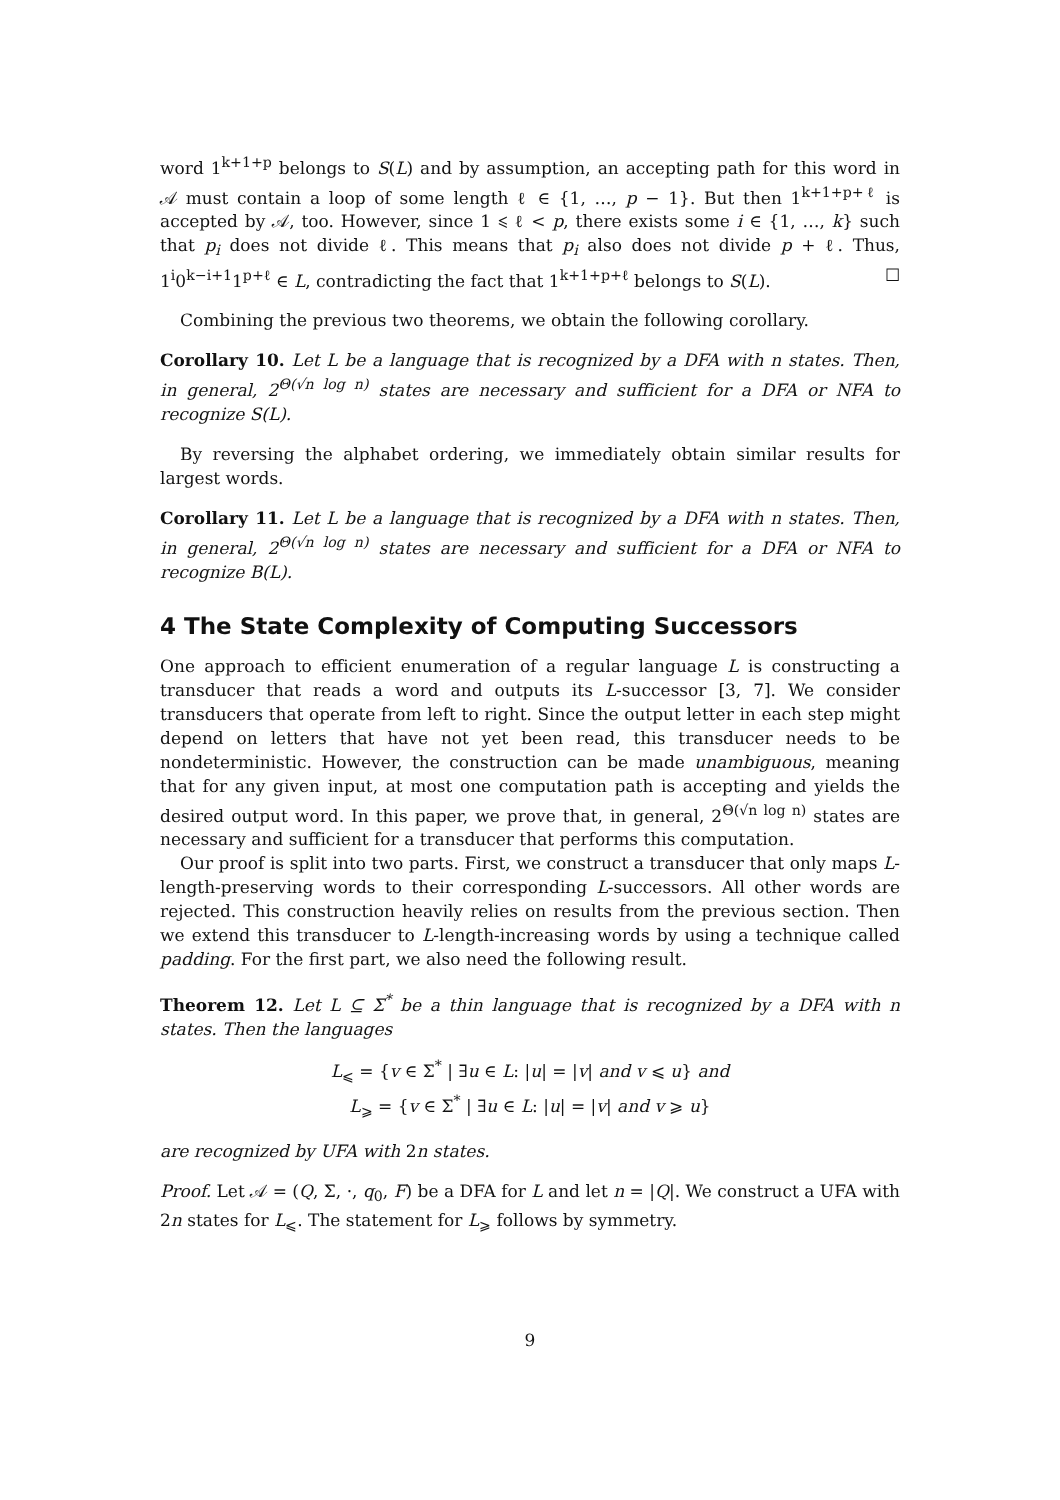word 1<sup>k+1+p</sup> belongs to S(L) and by assumption, an accepting path for this word in 𝒜 must contain a loop of some length ℓ ∈ {1, …, p − 1}. But then 1<sup>k+1+p+ℓ</sup> is accepted by 𝒜, too. However, since 1 ⩽ ℓ < p, there exists some i ∈ {1, …, k} such that p<sub>i</sub> does not divide ℓ. This means that p<sub>i</sub> also does not divide p + ℓ. Thus, 1<sup>i</sup>0<sup>k−i+1</sup>1<sup>p+ℓ</sup> ∈ L, contradicting the fact that 1<sup>k+1+p+ℓ</sup> belongs to S(L). ☐
Combining the previous two theorems, we obtain the following corollary.
Corollary 10. Let L be a language that is recognized by a DFA with n states. Then, in general, 2<sup>Θ(√n log n)</sup> states are necessary and sufficient for a DFA or NFA to recognize S(L).
By reversing the alphabet ordering, we immediately obtain similar results for largest words.
Corollary 11. Let L be a language that is recognized by a DFA with n states. Then, in general, 2<sup>Θ(√n log n)</sup> states are necessary and sufficient for a DFA or NFA to recognize B(L).
4 The State Complexity of Computing Successors
One approach to efficient enumeration of a regular language L is constructing a transducer that reads a word and outputs its L-successor [3, 7]. We consider transducers that operate from left to right. Since the output letter in each step might depend on letters that have not yet been read, this transducer needs to be nondeterministic. However, the construction can be made unambiguous, meaning that for any given input, at most one computation path is accepting and yields the desired output word. In this paper, we prove that, in general, 2<sup>Θ(√n log n)</sup> states are necessary and sufficient for a transducer that performs this computation.
Our proof is split into two parts. First, we construct a transducer that only maps L-length-preserving words to their corresponding L-successors. All other words are rejected. This construction heavily relies on results from the previous section. Then we extend this transducer to L-length-increasing words by using a technique called padding. For the first part, we also need the following result.
Theorem 12. Let L ⊆ Σ<sup>*</sup> be a thin language that is recognized by a DFA with n states. Then the languages
L<sub>⩽</sub> = {v ∈ Σ<sup>*</sup> | ∃u ∈ L: |u| = |v| and v ⩽ u} and
L<sub>⩾</sub> = {v ∈ Σ<sup>*</sup> | ∃u ∈ L: |u| = |v| and v ⩾ u}
are recognized by UFA with 2n states.
Proof. Let 𝒜 = (Q, Σ, ·, q<sub>0</sub>, F) be a DFA for L and let n = |Q|. We construct a UFA with 2n states for L<sub>⩽</sub>. The statement for L<sub>⩾</sub> follows by symmetry.
9